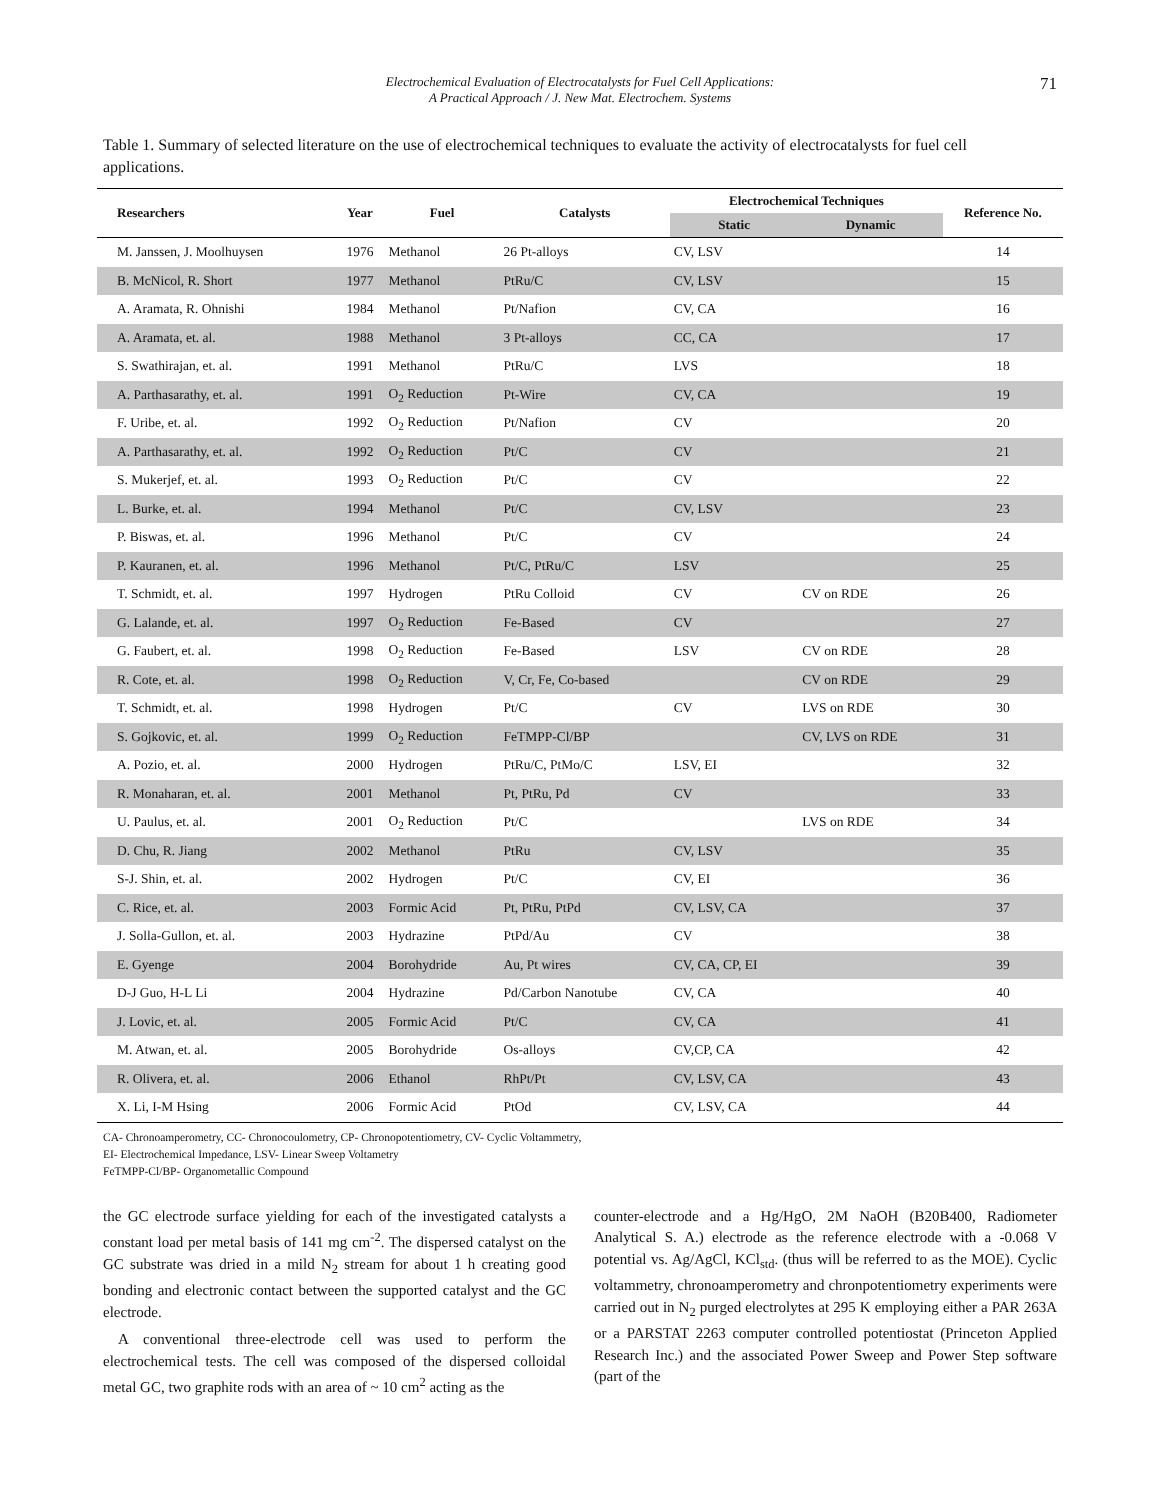Electrochemical Evaluation of Electrocatalysts for Fuel Cell Applications:
A Practical Approach / J. New Mat. Electrochem. Systems
71
Table 1. Summary of selected literature on the use of electrochemical techniques to evaluate the activity of electrocatalysts for fuel cell applications.
| Researchers | Year | Fuel | Catalysts | Electrochemical Techniques | | Reference No. |
| --- | --- | --- | --- | --- | --- | --- |
| | | | | Static | Dynamic | |
| M. Janssen, J. Moolhuysen | 1976 | Methanol | 26 Pt-alloys | CV, LSV | | 14 |
| B. McNicol, R. Short | 1977 | Methanol | PtRu/C | CV, LSV | | 15 |
| A. Aramata, R. Ohnishi | 1984 | Methanol | Pt/Nafion | CV, CA | | 16 |
| A. Aramata, et. al. | 1988 | Methanol | 3 Pt-alloys | CC, CA | | 17 |
| S. Swathirajan, et. al. | 1991 | Methanol | PtRu/C | LVS | | 18 |
| A. Parthasarathy, et. al. | 1991 | O<sub>2</sub> Reduction | Pt-Wire | CV, CA | | 19 |
| F. Uribe, et. al. | 1992 | O<sub>2</sub> Reduction | Pt/Nafion | CV | | 20 |
| A. Parthasarathy, et. al. | 1992 | O<sub>2</sub> Reduction | Pt/C | CV | | 21 |
| S. Mukerjef, et. al. | 1993 | O<sub>2</sub> Reduction | Pt/C | CV | | 22 |
| L. Burke, et. al. | 1994 | Methanol | Pt/C | CV, LSV | | 23 |
| P. Biswas, et. al. | 1996 | Methanol | Pt/C | CV | | 24 |
| P. Kauranen, et. al. | 1996 | Methanol | Pt/C, PtRu/C | LSV | | 25 |
| T. Schmidt, et. al. | 1997 | Hydrogen | PtRu Colloid | CV | CV on RDE | 26 |
| G. Lalande, et. al. | 1997 | O<sub>2</sub> Reduction | Fe-Based | CV | | 27 |
| G. Faubert, et. al. | 1998 | O<sub>2</sub> Reduction | Fe-Based | LSV | CV on RDE | 28 |
| R. Cote, et. al. | 1998 | O<sub>2</sub> Reduction | V, Cr, Fe, Co-based | | CV on RDE | 29 |
| T. Schmidt, et. al. | 1998 | Hydrogen | Pt/C | CV | LVS on RDE | 30 |
| S. Gojkovic, et. al. | 1999 | O<sub>2</sub> Reduction | FeTMPP-Cl/BP | | CV, LVS on RDE | 31 |
| A. Pozio, et. al. | 2000 | Hydrogen | PtRu/C, PtMo/C | LSV, EI | | 32 |
| R. Monaharan, et. al. | 2001 | Methanol | Pt, PtRu, Pd | CV | | 33 |
| U. Paulus, et. al. | 2001 | O<sub>2</sub> Reduction | Pt/C | | LVS on RDE | 34 |
| D. Chu, R. Jiang | 2002 | Methanol | PtRu | CV, LSV | | 35 |
| S-J. Shin, et. al. | 2002 | Hydrogen | Pt/C | CV, EI | | 36 |
| C. Rice, et. al. | 2003 | Formic Acid | Pt, PtRu, PtPd | CV, LSV, CA | | 37 |
| J. Solla-Gullon, et. al. | 2003 | Hydrazine | PtPd/Au | CV | | 38 |
| E. Gyenge | 2004 | Borohydride | Au, Pt wires | CV, CA, CP, EI | | 39 |
| D-J Guo, H-L Li | 2004 | Hydrazine | Pd/Carbon Nanotube | CV, CA | | 40 |
| J. Lovic, et. al. | 2005 | Formic Acid | Pt/C | CV, CA | | 41 |
| M. Atwan, et. al. | 2005 | Borohydride | Os-alloys | CV,CP, CA | | 42 |
| R. Olivera, et. al. | 2006 | Ethanol | RhPt/Pt | CV, LSV, CA | | 43 |
| X. Li, I-M Hsing | 2006 | Formic Acid | PtOd | CV, LSV, CA | | 44 |
CA- Chronoamperometry, CC- Chronocoulometry, CP- Chronopotentiometry, CV- Cyclic Voltammetry,
EI- Electrochemical Impedance, LSV- Linear Sweep Voltametry
FeTMPP-Cl/BP- Organometallic Compound
the GC electrode surface yielding for each of the investigated catalysts a constant load per metal basis of 141 mg cm<sup>-2</sup>. The dispersed catalyst on the GC substrate was dried in a mild N<sub>2</sub> stream for about 1 h creating good bonding and electronic contact between the supported catalyst and the GC electrode.
A conventional three-electrode cell was used to perform the electrochemical tests. The cell was composed of the dispersed colloidal metal GC, two graphite rods with an area of ~ 10 cm<sup>2</sup> acting as the
counter-electrode and a Hg/HgO, 2M NaOH (B20B400, Radiometer Analytical S. A.) electrode as the reference electrode with a -0.068 V potential vs. Ag/AgCl, KCl<sub>std</sub>. (thus will be referred to as the MOE). Cyclic voltammetry, chronoamperometry and chronpotentiometry experiments were carried out in N<sub>2</sub> purged electrolytes at 295 K employing either a PAR 263A or a PARSTAT 2263 computer controlled potentiostat (Princeton Applied Research Inc.) and the associated Power Sweep and Power Step software (part of the